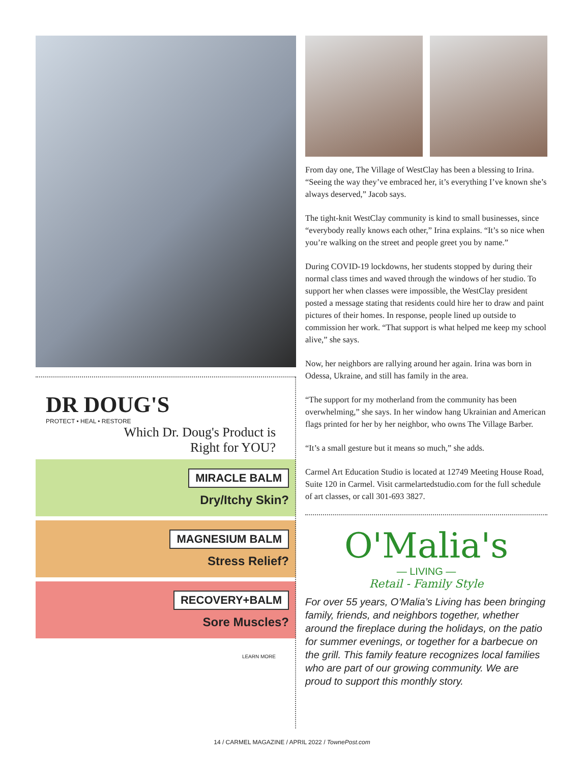DR DOUG'S
PROTECT • HEAL • RESTORE
Which Dr. Doug's Product is
Right for YOU?
MIRACLE BALM
Dry/Itchy Skin?
MAGNESIUM BALM
Stress Relief?
RECOVERY+BALM
Sore Muscles?
LEARN MORE
From day one, The Village of WestClay has been a blessing to Irina. “Seeing the way they’ve embraced her, it’s everything I’ve known she’s always deserved,” Jacob says.
The tight-knit WestClay community is kind to small businesses, since “everybody really knows each other,” Irina explains. “It’s so nice when you’re walking on the street and people greet you by name.”
During COVID-19 lockdowns, her students stopped by during their normal class times and waved through the windows of her studio. To support her when classes were impossible, the WestClay president posted a message stating that residents could hire her to draw and paint pictures of their homes. In response, people lined up outside to commission her work. “That support is what helped me keep my school alive,” she says.
Now, her neighbors are rallying around her again. Irina was born in Odessa, Ukraine, and still has family in the area.
“The support for my motherland from the community has been overwhelming,” she says. In her window hang Ukrainian and American flags printed for her by her neighbor, who owns The Village Barber.
“It’s a small gesture but it means so much,” she adds.
Carmel Art Education Studio is located at 12749 Meeting House Road, Suite 120 in Carmel. Visit carmelartedstudio.com for the full schedule of art classes, or call 301-693 3827.
O'Malia's
— LIVING —
Retail - Family Style
For over 55 years, O’Malia’s Living has been bringing family, friends, and neighbors together, whether around the fireplace during the holidays, on the patio for summer evenings, or together for a barbecue on the grill. This family feature recognizes local families who are part of our growing community. We are proud to support this monthly story.
14 / CARMEL MAGAZINE / APRIL 2022 / TownePost.com